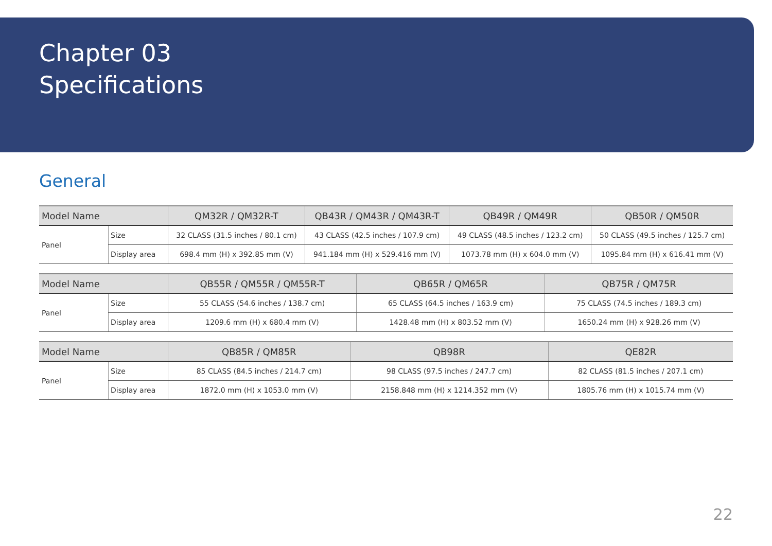Chapter 03
Specifications
General
| Model Name | | QM32R / QM32R-T | QB43R / QM43R / QM43R-T | QB49R / QM49R | QB50R / QM50R |
| --- | --- | --- | --- | --- | --- |
| Panel | Size | 32 CLASS (31.5 inches / 80.1 cm) | 43 CLASS (42.5 inches / 107.9 cm) | 49 CLASS (48.5 inches / 123.2 cm) | 50 CLASS (49.5 inches / 125.7 cm) |
| | Display area | 698.4 mm (H) x 392.85 mm (V) | 941.184 mm (H) x 529.416 mm (V) | 1073.78 mm (H) x 604.0 mm (V) | 1095.84 mm (H) x 616.41 mm (V) |
| Model Name | | QB55R / QM55R / QM55R-T | QB65R / QM65R | QB75R / QM75R |
| --- | --- | --- | --- | --- |
| Panel | Size | 55 CLASS (54.6 inches / 138.7 cm) | 65 CLASS (64.5 inches / 163.9 cm) | 75 CLASS (74.5 inches / 189.3 cm) |
| | Display area | 1209.6 mm (H) x 680.4 mm (V) | 1428.48 mm (H) x 803.52 mm (V) | 1650.24 mm (H) x 928.26 mm (V) |
| Model Name | | QB85R / QM85R | QB98R | QE82R |
| --- | --- | --- | --- | --- |
| Panel | Size | 85 CLASS (84.5 inches / 214.7 cm) | 98 CLASS (97.5 inches / 247.7 cm) | 82 CLASS (81.5 inches / 207.1 cm) |
| | Display area | 1872.0 mm (H) x 1053.0 mm (V) | 2158.848 mm (H) x 1214.352 mm (V) | 1805.76 mm (H) x 1015.74 mm (V) |
22